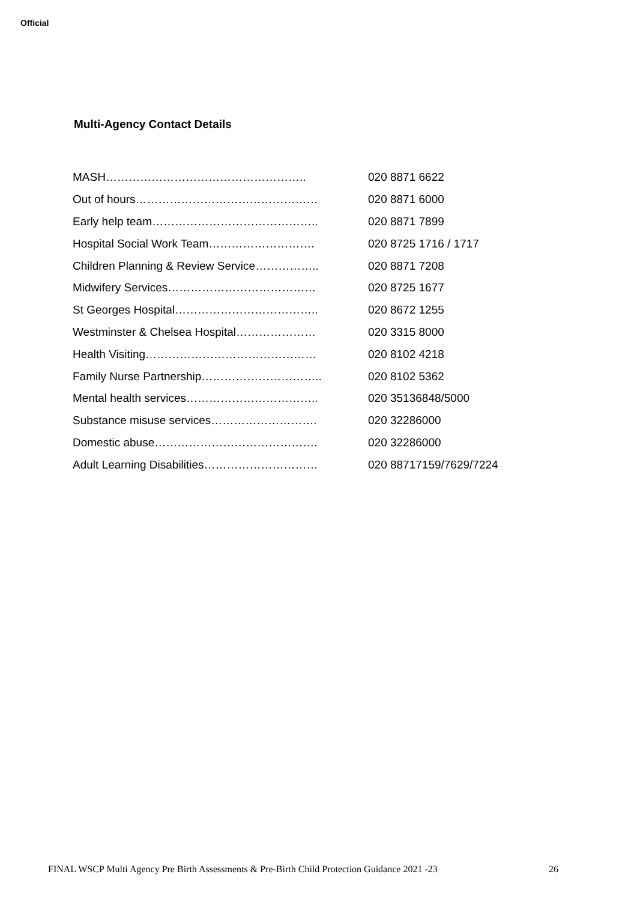Official
Multi-Agency Contact Details
| MASH…………………………………………….. | 020 8871 6622 |
| Out of hours………………………………………… | 020 8871 6000 |
| Early help team…………………………………….. | 020 8871 7899 |
| Hospital Social Work Team………………………. | 020 8725 1716 / 1717 |
| Children Planning & Review Service…………….. | 020 8871 7208 |
| Midwifery Services………………………………… | 020 8725 1677 |
| St Georges Hospital……………………………….. | 020 8672 1255 |
| Westminster & Chelsea Hospital………………… | 020 3315 8000 |
| Health Visiting……………………………………… | 020 8102 4218 |
| Family Nurse Partnership………………………….. | 020 8102 5362 |
| Mental health services…………………………….. | 020 35136848/5000 |
| Substance misuse services………………………. | 020 32286000 |
| Domestic abuse……………………………………. | 020 32286000 |
| Adult Learning Disabilities………………………… | 020 88717159/7629/7224 |
FINAL WSCP Multi Agency Pre Birth Assessments & Pre-Birth Child Protection Guidance 2021 -23 26